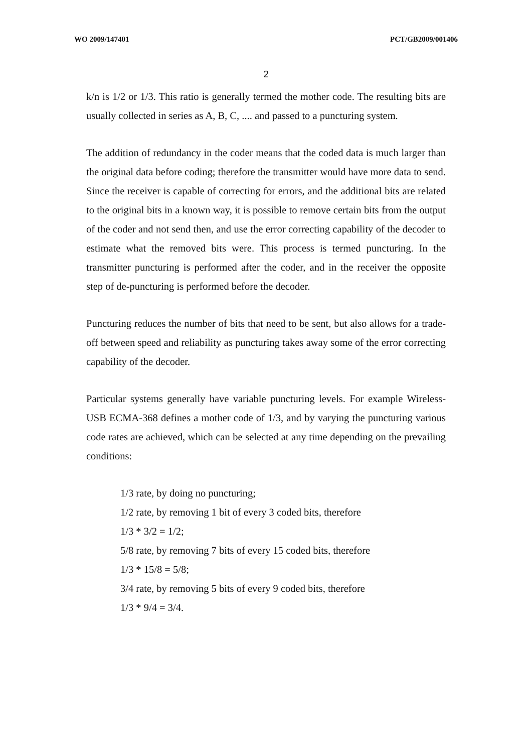WO 2009/147401 PCT/GB2009/001406
2
k/n is 1/2 or 1/3. This ratio is generally termed the mother code. The resulting bits are usually collected in series as A, B, C, .... and passed to a puncturing system.
The addition of redundancy in the coder means that the coded data is much larger than the original data before coding; therefore the transmitter would have more data to send. Since the receiver is capable of correcting for errors, and the additional bits are related to the original bits in a known way, it is possible to remove certain bits from the output of the coder and not send then, and use the error correcting capability of the decoder to estimate what the removed bits were. This process is termed puncturing. In the transmitter puncturing is performed after the coder, and in the receiver the opposite step of de-puncturing is performed before the decoder.
Puncturing reduces the number of bits that need to be sent, but also allows for a trade-off between speed and reliability as puncturing takes away some of the error correcting capability of the decoder.
Particular systems generally have variable puncturing levels. For example Wireless-USB ECMA-368 defines a mother code of 1/3, and by varying the puncturing various code rates are achieved, which can be selected at any time depending on the prevailing conditions:
1/3 rate, by doing no puncturing;
1/2 rate, by removing 1 bit of every 3 coded bits, therefore
1/3 * 3/2 = 1/2;
5/8 rate, by removing 7 bits of every 15 coded bits, therefore
1/3 * 15/8 = 5/8;
3/4 rate, by removing 5 bits of every 9 coded bits, therefore
1/3 * 9/4 = 3/4.